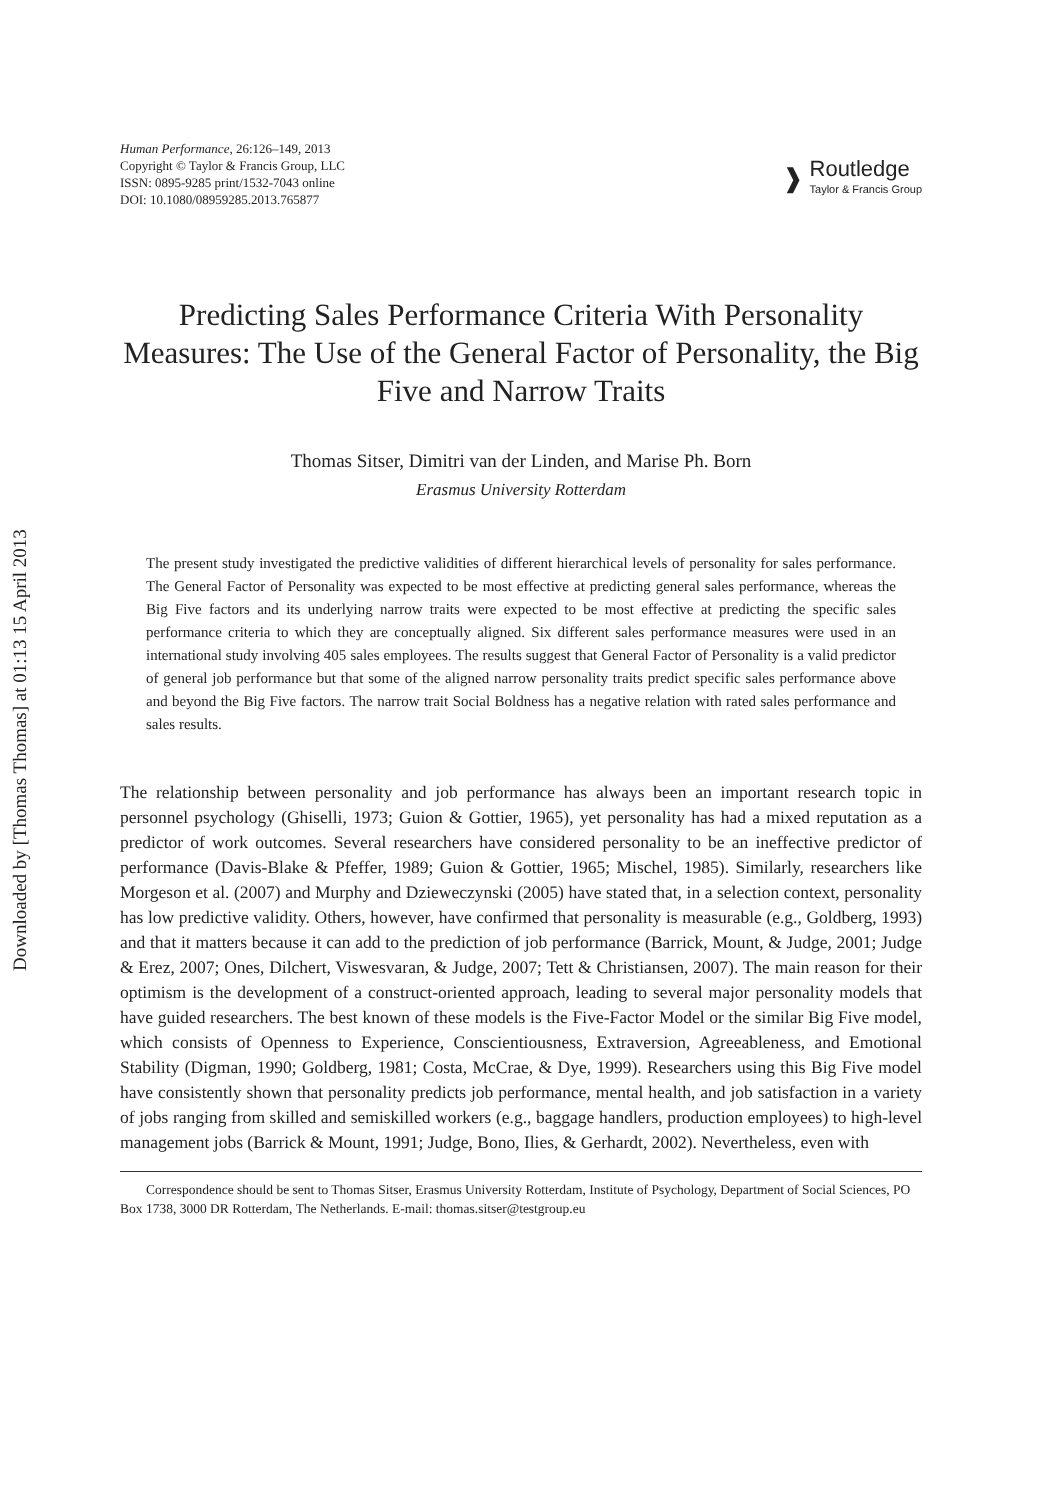Downloaded by [Thomas Thomas] at 01:13 15 April 2013
Human Performance, 26:126–149, 2013
Copyright © Taylor & Francis Group, LLC
ISSN: 0895-9285 print/1532-7043 online
DOI: 10.1080/08959285.2013.765877
❱
Routledge
Taylor & Francis Group
Predicting Sales Performance Criteria With Personality Measures: The Use of the General Factor of Personality, the Big Five and Narrow Traits
Thomas Sitser, Dimitri van der Linden, and Marise Ph. Born
Erasmus University Rotterdam
The present study investigated the predictive validities of different hierarchical levels of personality for sales performance. The General Factor of Personality was expected to be most effective at predicting general sales performance, whereas the Big Five factors and its underlying narrow traits were expected to be most effective at predicting the specific sales performance criteria to which they are conceptually aligned. Six different sales performance measures were used in an international study involving 405 sales employees. The results suggest that General Factor of Personality is a valid predictor of general job performance but that some of the aligned narrow personality traits predict specific sales performance above and beyond the Big Five factors. The narrow trait Social Boldness has a negative relation with rated sales performance and sales results.
The relationship between personality and job performance has always been an important research topic in personnel psychology (Ghiselli, 1973; Guion & Gottier, 1965), yet personality has had a mixed reputation as a predictor of work outcomes. Several researchers have considered personality to be an ineffective predictor of performance (Davis-Blake & Pfeffer, 1989; Guion & Gottier, 1965; Mischel, 1985). Similarly, researchers like Morgeson et al. (2007) and Murphy and Dzieweczynski (2005) have stated that, in a selection context, personality has low predictive validity. Others, however, have confirmed that personality is measurable (e.g., Goldberg, 1993) and that it matters because it can add to the prediction of job performance (Barrick, Mount, & Judge, 2001; Judge & Erez, 2007; Ones, Dilchert, Viswesvaran, & Judge, 2007; Tett & Christiansen, 2007). The main reason for their optimism is the development of a construct-oriented approach, leading to several major personality models that have guided researchers. The best known of these models is the Five-Factor Model or the similar Big Five model, which consists of Openness to Experience, Conscientiousness, Extraversion, Agreeableness, and Emotional Stability (Digman, 1990; Goldberg, 1981; Costa, McCrae, & Dye, 1999). Researchers using this Big Five model have consistently shown that personality predicts job performance, mental health, and job satisfaction in a variety of jobs ranging from skilled and semiskilled workers (e.g., baggage handlers, production employees) to high-level management jobs (Barrick & Mount, 1991; Judge, Bono, Ilies, & Gerhardt, 2002). Nevertheless, even with
Correspondence should be sent to Thomas Sitser, Erasmus University Rotterdam, Institute of Psychology, Department of Social Sciences, PO Box 1738, 3000 DR Rotterdam, The Netherlands. E-mail: thomas.sitser@testgroup.eu